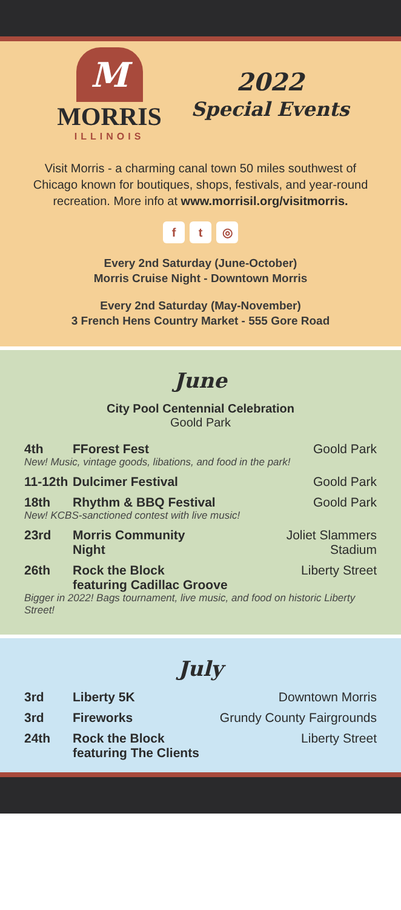M
MORRIS
ILLINOIS
2022
Special Events
Visit Morris - a charming canal town 50 miles southwest of Chicago known for boutiques, shops, festivals, and year-round recreation. More info at www.morrisil.org/visitmorris.
ft ◎
Every 2nd Saturday (June-October)
Morris Cruise Night - Downtown Morris
Every 2nd Saturday (May-November)
3 French Hens Country Market - 555 Gore Road
June
City Pool Centennial Celebration
Goold Park
4th FForest Fest Goold Park
New! Music, vintage goods, libations, and food in the park!
11-12th Dulcimer Festival Goold Park
18th Rhythm & BBQ Festival Goold Park
New! KCBS-sanctioned contest with live music!
23rd Morris Community
Night Joliet Slammers
Stadium
26th Rock the Block
featuring Cadillac Groove Liberty Street
Bigger in 2022! Bags tournament, live music, and food on historic Liberty Street!
July
3rd Liberty 5K Downtown Morris
3rd Fireworks Grundy County Fairgrounds
24th Rock the Block
featuring The Clients Liberty Street